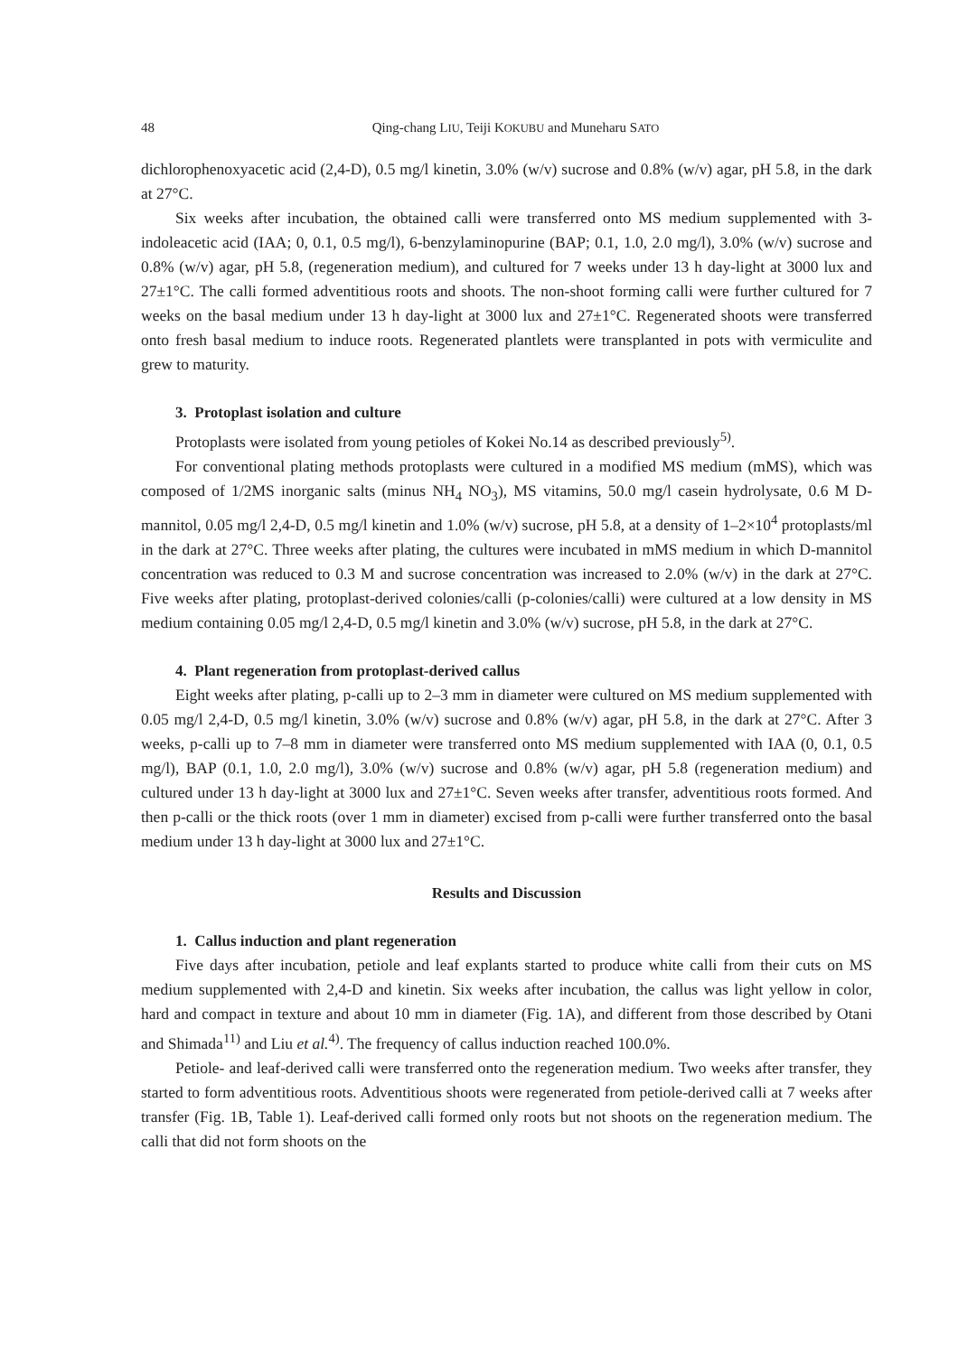48 Qing-chang LIU, Teiji KOKUBU and Muneharu SATO
dichlorophenoxyacetic acid (2,4-D), 0.5 mg/l kinetin, 3.0% (w/v) sucrose and 0.8% (w/v) agar, pH 5.8, in the dark at 27°C.
Six weeks after incubation, the obtained calli were transferred onto MS medium supplemented with 3-indoleacetic acid (IAA; 0, 0.1, 0.5 mg/l), 6-benzylaminopurine (BAP; 0.1, 1.0, 2.0 mg/l), 3.0% (w/v) sucrose and 0.8% (w/v) agar, pH 5.8, (regeneration medium), and cultured for 7 weeks under 13 h day-light at 3000 lux and 27±1°C. The calli formed adventitious roots and shoots. The non-shoot forming calli were further cultured for 7 weeks on the basal medium under 13 h day-light at 3000 lux and 27±1°C. Regenerated shoots were transferred onto fresh basal medium to induce roots. Regenerated plantlets were transplanted in pots with vermiculite and grew to maturity.
3. Protoplast isolation and culture
Protoplasts were isolated from young petioles of Kokei No.14 as described previously<sup>5)</sup>.
For conventional plating methods protoplasts were cultured in a modified MS medium (mMS), which was composed of 1/2MS inorganic salts (minus NH<sub>4</sub> NO<sub>3</sub>), MS vitamins, 50.0 mg/l casein hydrolysate, 0.6 M D-mannitol, 0.05 mg/l 2,4-D, 0.5 mg/l kinetin and 1.0% (w/v) sucrose, pH 5.8, at a density of 1–2×10<sup>4</sup> protoplasts/ml in the dark at 27°C. Three weeks after plating, the cultures were incubated in mMS medium in which D-mannitol concentration was reduced to 0.3 M and sucrose concentration was increased to 2.0% (w/v) in the dark at 27°C. Five weeks after plating, protoplast-derived colonies/calli (p-colonies/calli) were cultured at a low density in MS medium containing 0.05 mg/l 2,4-D, 0.5 mg/l kinetin and 3.0% (w/v) sucrose, pH 5.8, in the dark at 27°C.
4. Plant regeneration from protoplast-derived callus
Eight weeks after plating, p-calli up to 2–3 mm in diameter were cultured on MS medium supplemented with 0.05 mg/l 2,4-D, 0.5 mg/l kinetin, 3.0% (w/v) sucrose and 0.8% (w/v) agar, pH 5.8, in the dark at 27°C. After 3 weeks, p-calli up to 7–8 mm in diameter were transferred onto MS medium supplemented with IAA (0, 0.1, 0.5 mg/l), BAP (0.1, 1.0, 2.0 mg/l), 3.0% (w/v) sucrose and 0.8% (w/v) agar, pH 5.8 (regeneration medium) and cultured under 13 h day-light at 3000 lux and 27±1°C. Seven weeks after transfer, adventitious roots formed. And then p-calli or the thick roots (over 1 mm in diameter) excised from p-calli were further transferred onto the basal medium under 13 h day-light at 3000 lux and 27±1°C.
Results and Discussion
1. Callus induction and plant regeneration
Five days after incubation, petiole and leaf explants started to produce white calli from their cuts on MS medium supplemented with 2,4-D and kinetin. Six weeks after incubation, the callus was light yellow in color, hard and compact in texture and about 10 mm in diameter (Fig. 1A), and different from those described by Otani and Shimada<sup>11)</sup> and Liu et al.<sup>4)</sup>. The frequency of callus induction reached 100.0%.
Petiole- and leaf-derived calli were transferred onto the regeneration medium. Two weeks after transfer, they started to form adventitious roots. Adventitious shoots were regenerated from petiole-derived calli at 7 weeks after transfer (Fig. 1B, Table 1). Leaf-derived calli formed only roots but not shoots on the regeneration medium. The calli that did not form shoots on the